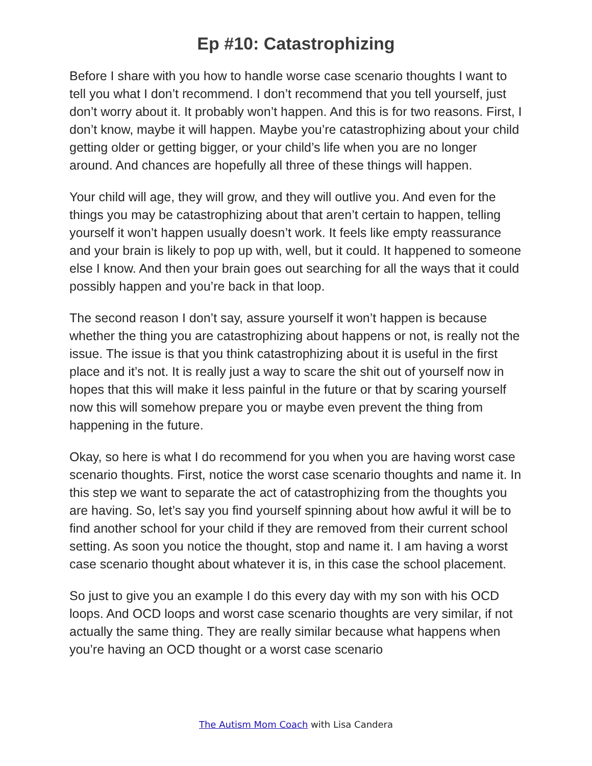Ep #10: Catastrophizing
Before I share with you how to handle worse case scenario thoughts I want to tell you what I don’t recommend. I don’t recommend that you tell yourself, just don’t worry about it. It probably won’t happen. And this is for two reasons. First, I don’t know, maybe it will happen. Maybe you’re catastrophizing about your child getting older or getting bigger, or your child’s life when you are no longer around. And chances are hopefully all three of these things will happen.
Your child will age, they will grow, and they will outlive you. And even for the things you may be catastrophizing about that aren’t certain to happen, telling yourself it won’t happen usually doesn’t work. It feels like empty reassurance and your brain is likely to pop up with, well, but it could. It happened to someone else I know. And then your brain goes out searching for all the ways that it could possibly happen and you’re back in that loop.
The second reason I don’t say, assure yourself it won’t happen is because whether the thing you are catastrophizing about happens or not, is really not the issue. The issue is that you think catastrophizing about it is useful in the first place and it’s not. It is really just a way to scare the shit out of yourself now in hopes that this will make it less painful in the future or that by scaring yourself now this will somehow prepare you or maybe even prevent the thing from happening in the future.
Okay, so here is what I do recommend for you when you are having worst case scenario thoughts. First, notice the worst case scenario thoughts and name it. In this step we want to separate the act of catastrophizing from the thoughts you are having. So, let’s say you find yourself spinning about how awful it will be to find another school for your child if they are removed from their current school setting. As soon you notice the thought, stop and name it. I am having a worst case scenario thought about whatever it is, in this case the school placement.
So just to give you an example I do this every day with my son with his OCD loops. And OCD loops and worst case scenario thoughts are very similar, if not actually the same thing. They are really similar because what happens when you’re having an OCD thought or a worst case scenario
The Autism Mom Coach with Lisa Candera